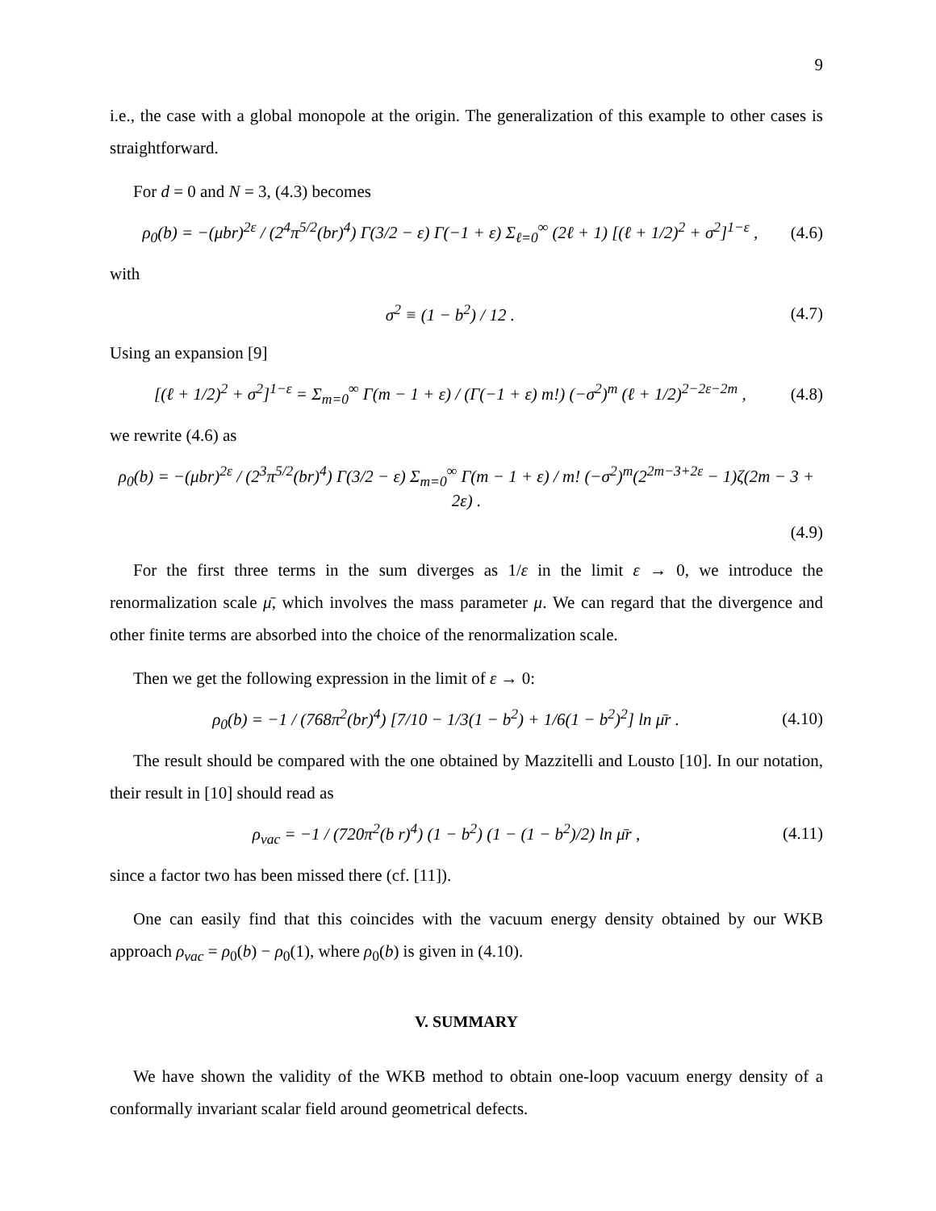9
i.e., the case with a global monopole at the origin. The generalization of this example to other cases is straightforward.
For d = 0 and N = 3, (4.3) becomes
ρ<sub>0</sub>(b) = −(μbr)<sup>2ε</sup> / (2<sup>4</sup>π<sup>5/2</sup>(br)<sup>4</sup>) Γ(3/2 − ε) Γ(−1 + ε) Σ<sub>ℓ=0</sub><sup>∞</sup> (2ℓ + 1) [(ℓ + 1/2)<sup>2</sup> + σ<sup>2</sup>]<sup>1−ε</sup> , (4.6)
with
σ<sup>2</sup> ≡ (1 − b<sup>2</sup>) / 12 . (4.7)
Using an expansion [9]
[(ℓ + 1/2)<sup>2</sup> + σ<sup>2</sup>]<sup>1−ε</sup> = Σ<sub>m=0</sub><sup>∞</sup> Γ(m − 1 + ε) / (Γ(−1 + ε) m!) (−σ<sup>2</sup>)<sup>m</sup> (ℓ + 1/2)<sup>2−2ε−2m</sup> , (4.8)
we rewrite (4.6) as
ρ<sub>0</sub>(b) = −(μbr)<sup>2ε</sup> / (2<sup>3</sup>π<sup>5/2</sup>(br)<sup>4</sup>) Γ(3/2 − ε) Σ<sub>m=0</sub><sup>∞</sup> Γ(m − 1 + ε) / m! (−σ<sup>2</sup>)<sup>m</sup>(2<sup>2m−3+2ε</sup> − 1)ζ(2m − 3 + 2ε) .
(4.9)
For the first three terms in the sum diverges as 1/ε in the limit ε → 0, we introduce the renormalization scale μ̄, which involves the mass parameter μ. We can regard that the divergence and other finite terms are absorbed into the choice of the renormalization scale.
Then we get the following expression in the limit of ε → 0:
ρ<sub>0</sub>(b) = −1 / (768π<sup>2</sup>(br)<sup>4</sup>) [7/10 − 1/3(1 − b<sup>2</sup>) + 1/6(1 − b<sup>2</sup>)<sup>2</sup>] ln μ̄r . (4.10)
The result should be compared with the one obtained by Mazzitelli and Lousto [10]. In our notation, their result in [10] should read as
ρ<sub>vac</sub> = −1 / (720π<sup>2</sup>(b r)<sup>4</sup>) (1 − b<sup>2</sup>) (1 − (1 − b<sup>2</sup>)/2) ln μ̄r , (4.11)
since a factor two has been missed there (cf. [11]).
One can easily find that this coincides with the vacuum energy density obtained by our WKB approach ρ<sub>vac</sub> = ρ<sub>0</sub>(b) − ρ<sub>0</sub>(1), where ρ<sub>0</sub>(b) is given in (4.10).
V. SUMMARY
We have shown the validity of the WKB method to obtain one-loop vacuum energy density of a conformally invariant scalar field around geometrical defects.